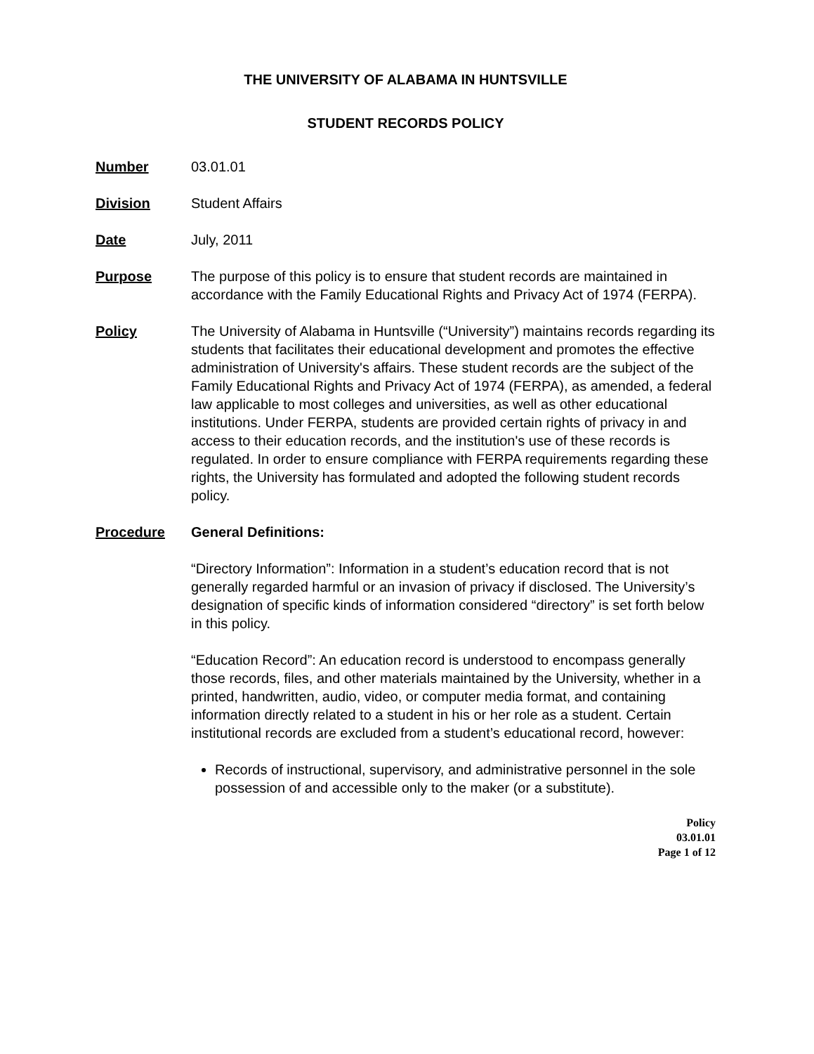THE UNIVERSITY OF ALABAMA IN HUNTSVILLE
STUDENT RECORDS POLICY
Number 03.01.01
Division Student Affairs
Date July, 2011
Purpose The purpose of this policy is to ensure that student records are maintained in accordance with the Family Educational Rights and Privacy Act of 1974 (FERPA).
Policy The University of Alabama in Huntsville (“University”) maintains records regarding its students that facilitates their educational development and promotes the effective administration of University's affairs. These student records are the subject of the Family Educational Rights and Privacy Act of 1974 (FERPA), as amended, a federal law applicable to most colleges and universities, as well as other educational institutions. Under FERPA, students are provided certain rights of privacy in and access to their education records, and the institution's use of these records is regulated. In order to ensure compliance with FERPA requirements regarding these rights, the University has formulated and adopted the following student records policy.
Procedure General Definitions:
“Directory Information”: Information in a student’s education record that is not generally regarded harmful or an invasion of privacy if disclosed. The University’s designation of specific kinds of information considered “directory” is set forth below in this policy.
“Education Record”: An education record is understood to encompass generally those records, files, and other materials maintained by the University, whether in a printed, handwritten, audio, video, or computer media format, and containing information directly related to a student in his or her role as a student. Certain institutional records are excluded from a student’s educational record, however:
Records of instructional, supervisory, and administrative personnel in the sole possession of and accessible only to the maker (or a substitute).
Policy
03.01.01
Page 1 of 12